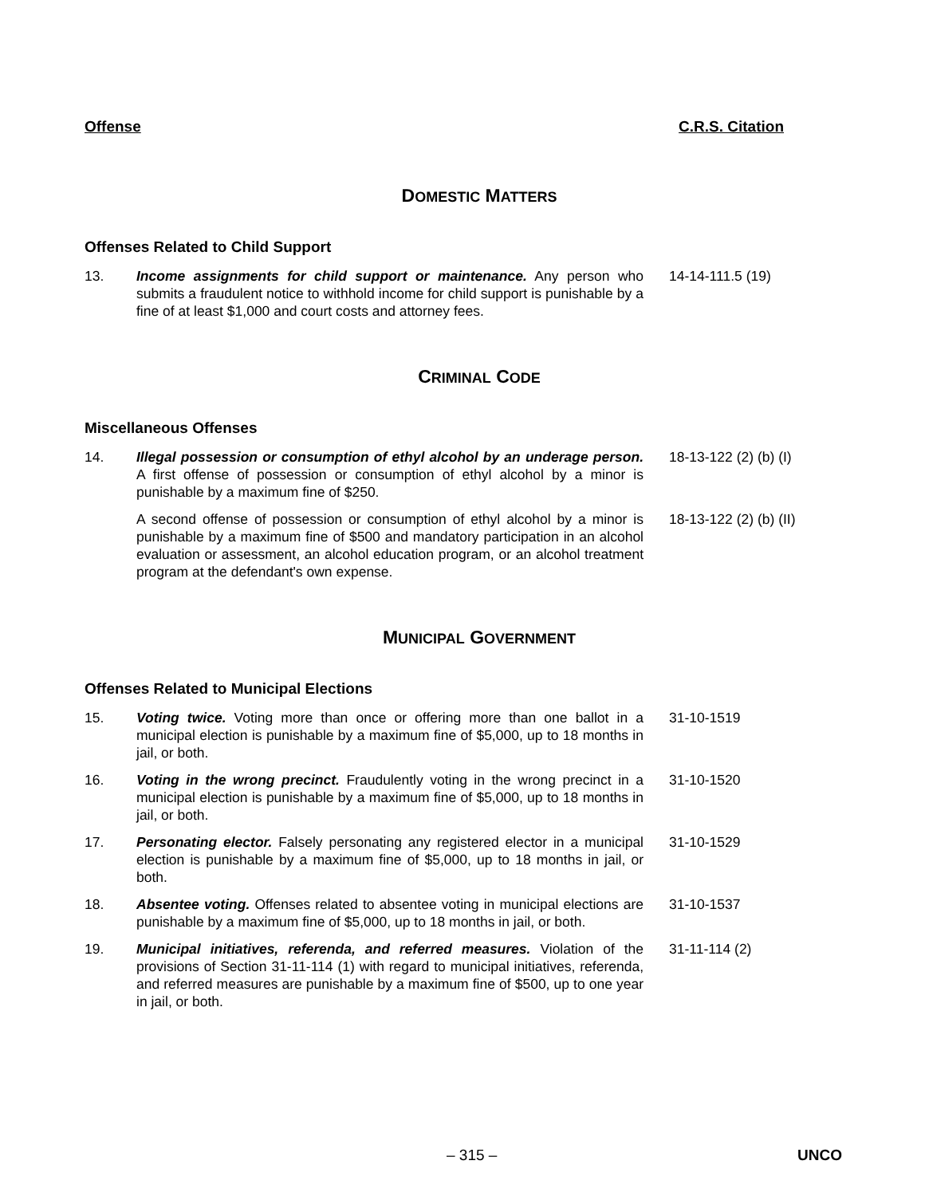Offense C.R.S. Citation
DOMESTIC MATTERS
Offenses Related to Child Support
13. Income assignments for child support or maintenance. Any person who submits a fraudulent notice to withhold income for child support is punishable by a fine of at least $1,000 and court costs and attorney fees.
14-14-111.5 (19)
CRIMINAL CODE
Miscellaneous Offenses
14. Illegal possession or consumption of ethyl alcohol by an underage person. A first offense of possession or consumption of ethyl alcohol by a minor is punishable by a maximum fine of $250.
18-13-122 (2) (b) (I)
A second offense of possession or consumption of ethyl alcohol by a minor is punishable by a maximum fine of $500 and mandatory participation in an alcohol evaluation or assessment, an alcohol education program, or an alcohol treatment program at the defendant's own expense.
18-13-122 (2) (b) (II)
MUNICIPAL GOVERNMENT
Offenses Related to Municipal Elections
15. Voting twice. Voting more than once or offering more than one ballot in a municipal election is punishable by a maximum fine of $5,000, up to 18 months in jail, or both.
31-10-1519
16. Voting in the wrong precinct. Fraudulently voting in the wrong precinct in a municipal election is punishable by a maximum fine of $5,000, up to 18 months in jail, or both.
31-10-1520
17. Personating elector. Falsely personating any registered elector in a municipal election is punishable by a maximum fine of $5,000, up to 18 months in jail, or both.
31-10-1529
18. Absentee voting. Offenses related to absentee voting in municipal elections are punishable by a maximum fine of $5,000, up to 18 months in jail, or both.
31-10-1537
19. Municipal initiatives, referenda, and referred measures. Violation of the provisions of Section 31-11-114 (1) with regard to municipal initiatives, referenda, and referred measures are punishable by a maximum fine of $500, up to one year in jail, or both.
31-11-114 (2)
– 315 – UNCO